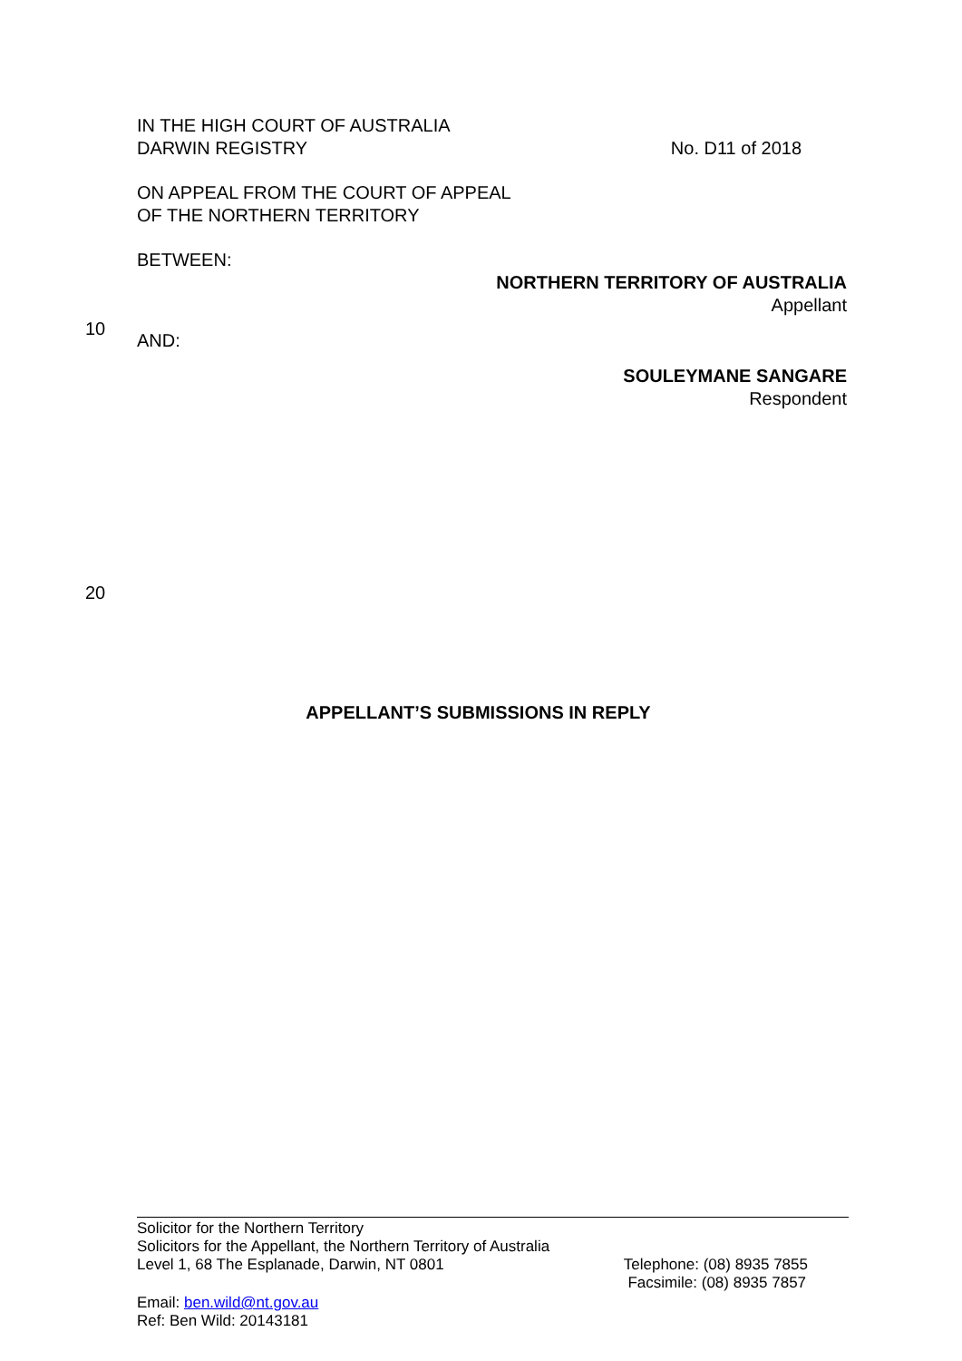IN THE HIGH COURT OF AUSTRALIA
DARWIN REGISTRY
No. D11 of 2018
ON APPEAL FROM THE COURT OF APPEAL
OF THE NORTHERN TERRITORY
BETWEEN:
NORTHERN TERRITORY OF AUSTRALIA
Appellant
10
AND:
SOULEYMANE SANGARE
Respondent
20
APPELLANT’S SUBMISSIONS IN REPLY
Solicitor for the Northern Territory
Solicitors for the Appellant, the Northern Territory of Australia
Level 1, 68 The Esplanade, Darwin, NT 0801
Telephone: (08) 8935 7855
Facsimile: (08) 8935 7857
Email: ben.wild@nt.gov.au
Ref: Ben Wild: 20143181